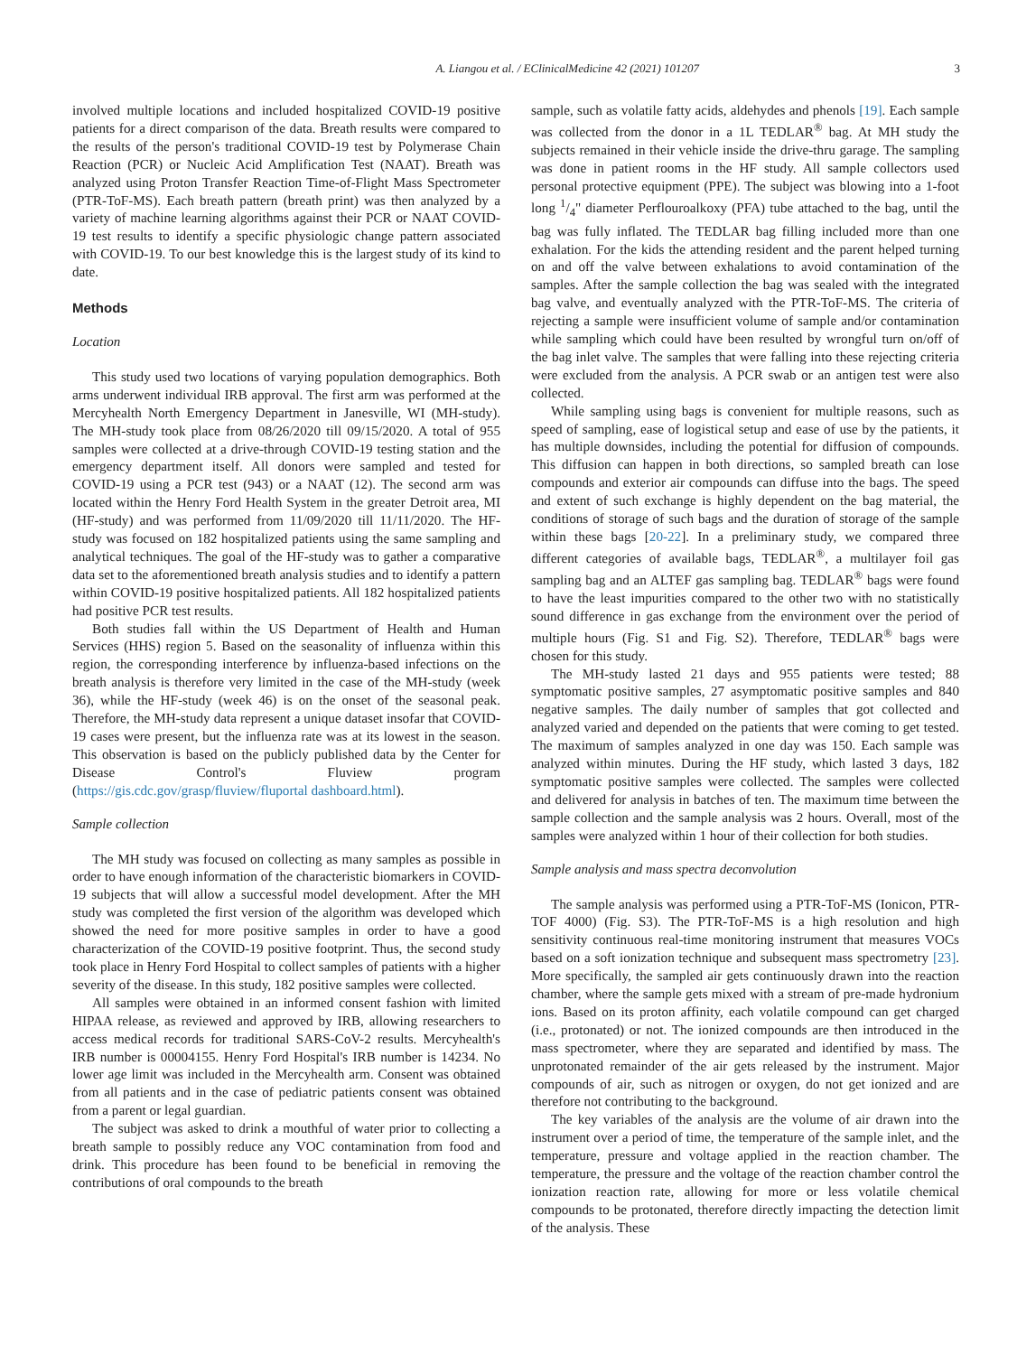A. Liangou et al. / EClinicalMedicine 42 (2021) 101207 3
involved multiple locations and included hospitalized COVID-19 positive patients for a direct comparison of the data. Breath results were compared to the results of the person's traditional COVID-19 test by Polymerase Chain Reaction (PCR) or Nucleic Acid Amplification Test (NAAT). Breath was analyzed using Proton Transfer Reaction Time-of-Flight Mass Spectrometer (PTR-ToF-MS). Each breath pattern (breath print) was then analyzed by a variety of machine learning algorithms against their PCR or NAAT COVID-19 test results to identify a specific physiologic change pattern associated with COVID-19. To our best knowledge this is the largest study of its kind to date.
Methods
Location
This study used two locations of varying population demographics. Both arms underwent individual IRB approval. The first arm was performed at the Mercyhealth North Emergency Department in Janesville, WI (MH-study). The MH-study took place from 08/26/2020 till 09/15/2020. A total of 955 samples were collected at a drive-through COVID-19 testing station and the emergency department itself. All donors were sampled and tested for COVID-19 using a PCR test (943) or a NAAT (12). The second arm was located within the Henry Ford Health System in the greater Detroit area, MI (HF-study) and was performed from 11/09/2020 till 11/11/2020. The HF-study was focused on 182 hospitalized patients using the same sampling and analytical techniques. The goal of the HF-study was to gather a comparative data set to the aforementioned breath analysis studies and to identify a pattern within COVID-19 positive hospitalized patients. All 182 hospitalized patients had positive PCR test results.
Both studies fall within the US Department of Health and Human Services (HHS) region 5. Based on the seasonality of influenza within this region, the corresponding interference by influenza-based infections on the breath analysis is therefore very limited in the case of the MH-study (week 36), while the HF-study (week 46) is on the onset of the seasonal peak. Therefore, the MH-study data represent a unique dataset insofar that COVID-19 cases were present, but the influenza rate was at its lowest in the season. This observation is based on the publicly published data by the Center for Disease Control's Fluview program (https://gis.cdc.gov/grasp/fluview/fluportal dashboard.html).
Sample collection
The MH study was focused on collecting as many samples as possible in order to have enough information of the characteristic biomarkers in COVID-19 subjects that will allow a successful model development. After the MH study was completed the first version of the algorithm was developed which showed the need for more positive samples in order to have a good characterization of the COVID-19 positive footprint. Thus, the second study took place in Henry Ford Hospital to collect samples of patients with a higher severity of the disease. In this study, 182 positive samples were collected.
All samples were obtained in an informed consent fashion with limited HIPAA release, as reviewed and approved by IRB, allowing researchers to access medical records for traditional SARS-CoV-2 results. Mercyhealth's IRB number is 00004155. Henry Ford Hospital's IRB number is 14234. No lower age limit was included in the Mercyhealth arm. Consent was obtained from all patients and in the case of pediatric patients consent was obtained from a parent or legal guardian.
The subject was asked to drink a mouthful of water prior to collecting a breath sample to possibly reduce any VOC contamination from food and drink. This procedure has been found to be beneficial in removing the contributions of oral compounds to the breath
sample, such as volatile fatty acids, aldehydes and phenols [19]. Each sample was collected from the donor in a 1L TEDLAR<sup>®</sup> bag. At MH study the subjects remained in their vehicle inside the drive-thru garage. The sampling was done in patient rooms in the HF study. All sample collectors used personal protective equipment (PPE). The subject was blowing into a 1-foot long 1/4" diameter Perflouroalkoxy (PFA) tube attached to the bag, until the bag was fully inflated. The TEDLAR bag filling included more than one exhalation. For the kids the attending resident and the parent helped turning on and off the valve between exhalations to avoid contamination of the samples. After the sample collection the bag was sealed with the integrated bag valve, and eventually analyzed with the PTR-ToF-MS. The criteria of rejecting a sample were insufficient volume of sample and/or contamination while sampling which could have been resulted by wrongful turn on/off of the bag inlet valve. The samples that were falling into these rejecting criteria were excluded from the analysis. A PCR swab or an antigen test were also collected.
While sampling using bags is convenient for multiple reasons, such as speed of sampling, ease of logistical setup and ease of use by the patients, it has multiple downsides, including the potential for diffusion of compounds. This diffusion can happen in both directions, so sampled breath can lose compounds and exterior air compounds can diffuse into the bags. The speed and extent of such exchange is highly dependent on the bag material, the conditions of storage of such bags and the duration of storage of the sample within these bags [20-22]. In a preliminary study, we compared three different categories of available bags, TEDLAR<sup>®</sup>, a multilayer foil gas sampling bag and an ALTEF gas sampling bag. TEDLAR<sup>®</sup> bags were found to have the least impurities compared to the other two with no statistically sound difference in gas exchange from the environment over the period of multiple hours (Fig. S1 and Fig. S2). Therefore, TEDLAR<sup>®</sup> bags were chosen for this study.
The MH-study lasted 21 days and 955 patients were tested; 88 symptomatic positive samples, 27 asymptomatic positive samples and 840 negative samples. The daily number of samples that got collected and analyzed varied and depended on the patients that were coming to get tested. The maximum of samples analyzed in one day was 150. Each sample was analyzed within minutes. During the HF study, which lasted 3 days, 182 symptomatic positive samples were collected. The samples were collected and delivered for analysis in batches of ten. The maximum time between the sample collection and the sample analysis was 2 hours. Overall, most of the samples were analyzed within 1 hour of their collection for both studies.
Sample analysis and mass spectra deconvolution
The sample analysis was performed using a PTR-ToF-MS (Ionicon, PTR-TOF 4000) (Fig. S3). The PTR-ToF-MS is a high resolution and high sensitivity continuous real-time monitoring instrument that measures VOCs based on a soft ionization technique and subsequent mass spectrometry [23]. More specifically, the sampled air gets continuously drawn into the reaction chamber, where the sample gets mixed with a stream of pre-made hydronium ions. Based on its proton affinity, each volatile compound can get charged (i.e., protonated) or not. The ionized compounds are then introduced in the mass spectrometer, where they are separated and identified by mass. The unprotonated remainder of the air gets released by the instrument. Major compounds of air, such as nitrogen or oxygen, do not get ionized and are therefore not contributing to the background.
The key variables of the analysis are the volume of air drawn into the instrument over a period of time, the temperature of the sample inlet, and the temperature, pressure and voltage applied in the reaction chamber. The temperature, the pressure and the voltage of the reaction chamber control the ionization reaction rate, allowing for more or less volatile chemical compounds to be protonated, therefore directly impacting the detection limit of the analysis. These